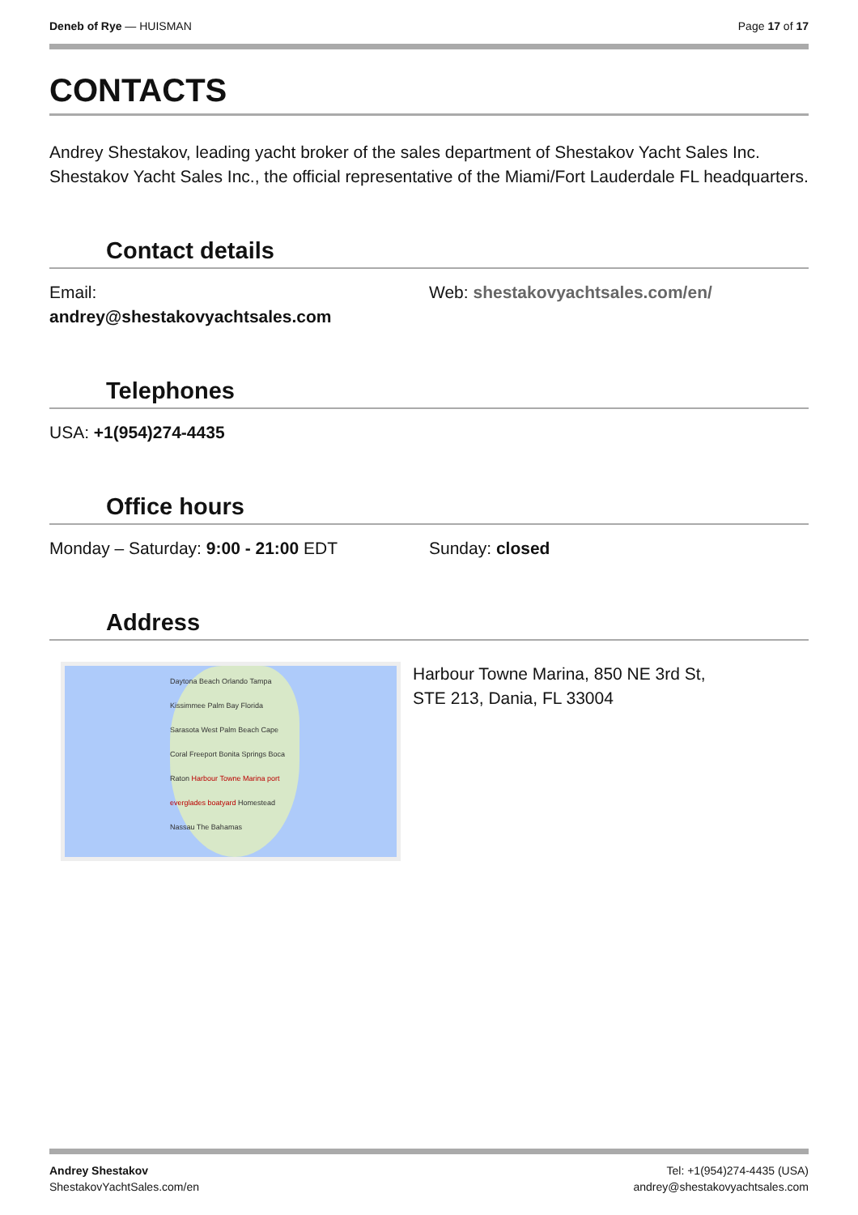Deneb of Rye — HUISMAN Page 17 of 17
CONTACTS
Andrey Shestakov, leading yacht broker of the sales department of Shestakov Yacht Sales Inc. Shestakov Yacht Sales Inc., the official representative of the Miami/Fort Lauderdale FL headquarters.
Contact details
Email:
andrey@shestakovyachtsales.com
Web: shestakovyachtsales.com/en/
Telephones
USA: +1(954)274-4435
Office hours
Monday – Saturday: 9:00 - 21:00 EDT Sunday: closed
Address
Daytona Beach Orlando Tampa Kissimmee Palm Bay Florida Sarasota West Palm Beach Cape Coral Freeport Bonita Springs Boca Raton Harbour Towne Marina port everglades boatyard Homestead Nassau The Bahamas
Harbour Towne Marina, 850 NE 3rd St,
STE 213, Dania, FL 33004
Andrey Shestakov
ShestakovYachtSales.com/en
Tel: +1(954)274-4435 (USA)
andrey@shestakovyachtsales.com